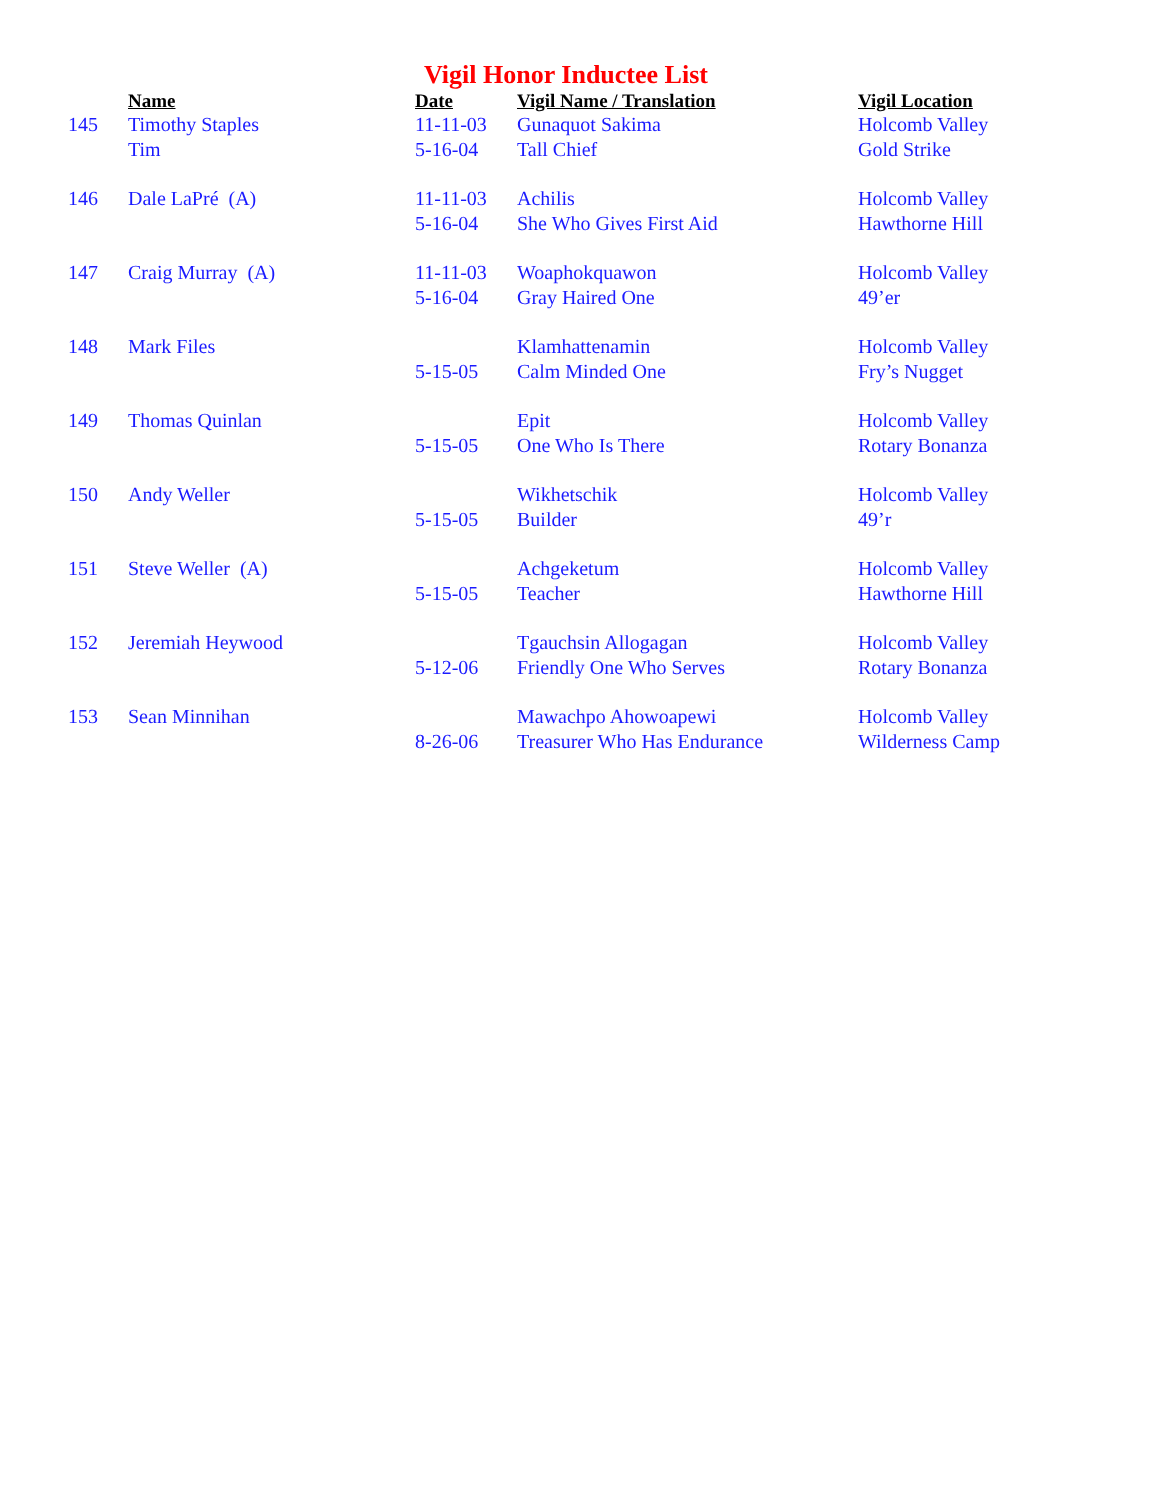Vigil Honor Inductee List
| | Name | Date | Vigil Name / Translation | Vigil Location |
| --- | --- | --- | --- | --- |
| 145 | Timothy Staples | 11-11-03 | Gunaquot Sakima | Holcomb Valley |
| | Tim | 5-16-04 | Tall Chief | Gold Strike |
| 146 | Dale LaPré (A) | 11-11-03 | Achilis | Holcomb Valley |
| | | 5-16-04 | She Who Gives First Aid | Hawthorne Hill |
| 147 | Craig Murray (A) | 11-11-03 | Woaphokquawon | Holcomb Valley |
| | | 5-16-04 | Gray Haired One | 49’er |
| 148 | Mark Files | | Klamhattenamin | Holcomb Valley |
| | | 5-15-05 | Calm Minded One | Fry’s Nugget |
| 149 | Thomas Quinlan | | Epit | Holcomb Valley |
| | | 5-15-05 | One Who Is There | Rotary Bonanza |
| 150 | Andy Weller | | Wikhetschik | Holcomb Valley |
| | | 5-15-05 | Builder | 49’r |
| 151 | Steve Weller (A) | | Achgeketum | Holcomb Valley |
| | | 5-15-05 | Teacher | Hawthorne Hill |
| 152 | Jeremiah Heywood | | Tgauchsin Allogagan | Holcomb Valley |
| | | 5-12-06 | Friendly One Who Serves | Rotary Bonanza |
| 153 | Sean Minnihan | | Mawachpo Ahowoapewi | Holcomb Valley |
| | | 8-26-06 | Treasurer Who Has Endurance | Wilderness Camp |